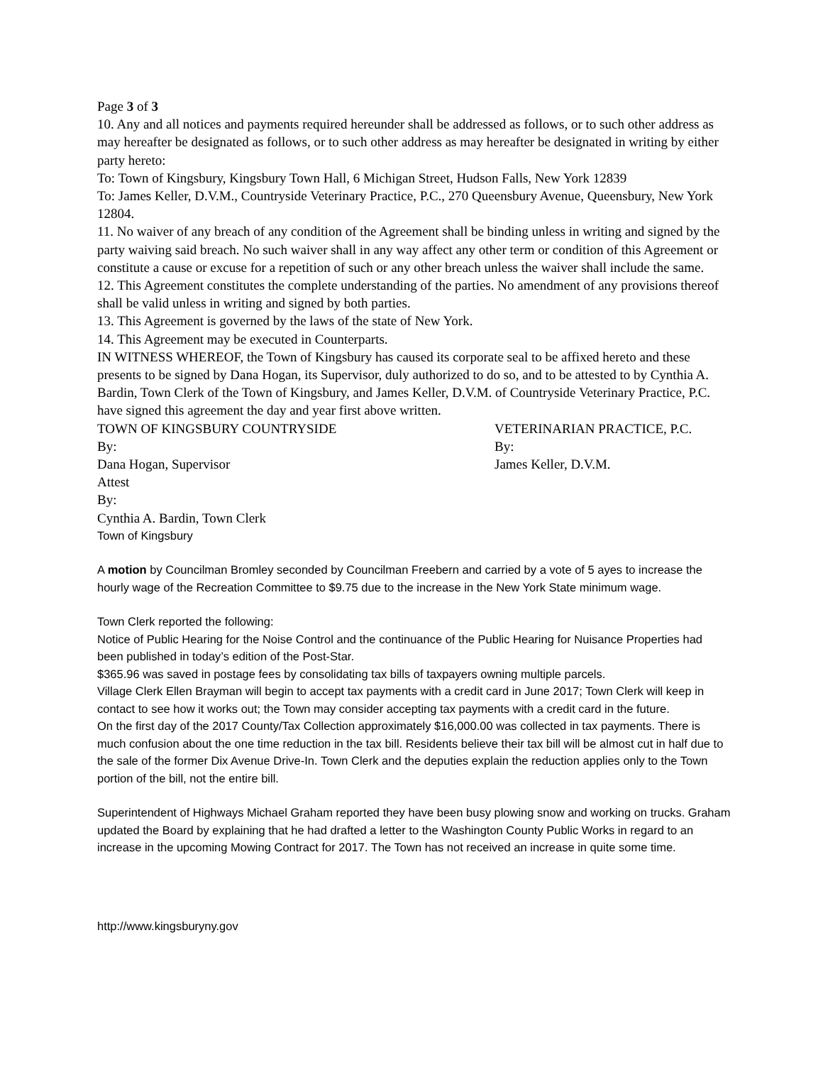Page 3 of 3
10. Any and all notices and payments required hereunder shall be addressed as follows, or to such other address as may hereafter be designated as follows, or to such other address as may hereafter be designated in writing by either party hereto:
To: Town of Kingsbury, Kingsbury Town Hall, 6 Michigan Street, Hudson Falls, New York 12839
To: James Keller, D.V.M., Countryside Veterinary Practice, P.C., 270 Queensbury Avenue, Queensbury, New York 12804.
11. No waiver of any breach of any condition of the Agreement shall be binding unless in writing and signed by the party waiving said breach. No such waiver shall in any way affect any other term or condition of this Agreement or constitute a cause or excuse for a repetition of such or any other breach unless the waiver shall include the same.
12. This Agreement constitutes the complete understanding of the parties. No amendment of any provisions thereof shall be valid unless in writing and signed by both parties.
13. This Agreement is governed by the laws of the state of New York.
14. This Agreement may be executed in Counterparts.
IN WITNESS WHEREOF, the Town of Kingsbury has caused its corporate seal to be affixed hereto and these presents to be signed by Dana Hogan, its Supervisor, duly authorized to do so, and to be attested to by Cynthia A. Bardin, Town Clerk of the Town of Kingsbury, and James Keller, D.V.M. of Countryside Veterinary Practice, P.C. have signed this agreement the day and year first above written.
TOWN OF KINGSBURY COUNTRYSIDE VETERINARIAN PRACTICE, P.C.
By: By:
Dana Hogan, Supervisor James Keller, D.V.M.
Attest
By:
Cynthia A. Bardin, Town Clerk
Town of Kingsbury
A motion by Councilman Bromley seconded by Councilman Freebern and carried by a vote of 5 ayes to increase the hourly wage of the Recreation Committee to $9.75 due to the increase in the New York State minimum wage.
Town Clerk reported the following:
Notice of Public Hearing for the Noise Control and the continuance of the Public Hearing for Nuisance Properties had been published in today’s edition of the Post-Star.
$365.96 was saved in postage fees by consolidating tax bills of taxpayers owning multiple parcels.
Village Clerk Ellen Brayman will begin to accept tax payments with a credit card in June 2017; Town Clerk will keep in contact to see how it works out; the Town may consider accepting tax payments with a credit card in the future.
On the first day of the 2017 County/Tax Collection approximately $16,000.00 was collected in tax payments. There is much confusion about the one time reduction in the tax bill. Residents believe their tax bill will be almost cut in half due to the sale of the former Dix Avenue Drive-In. Town Clerk and the deputies explain the reduction applies only to the Town portion of the bill, not the entire bill.
Superintendent of Highways Michael Graham reported they have been busy plowing snow and working on trucks. Graham updated the Board by explaining that he had drafted a letter to the Washington County Public Works in regard to an increase in the upcoming Mowing Contract for 2017. The Town has not received an increase in quite some time.
http://www.kingsburyny.gov